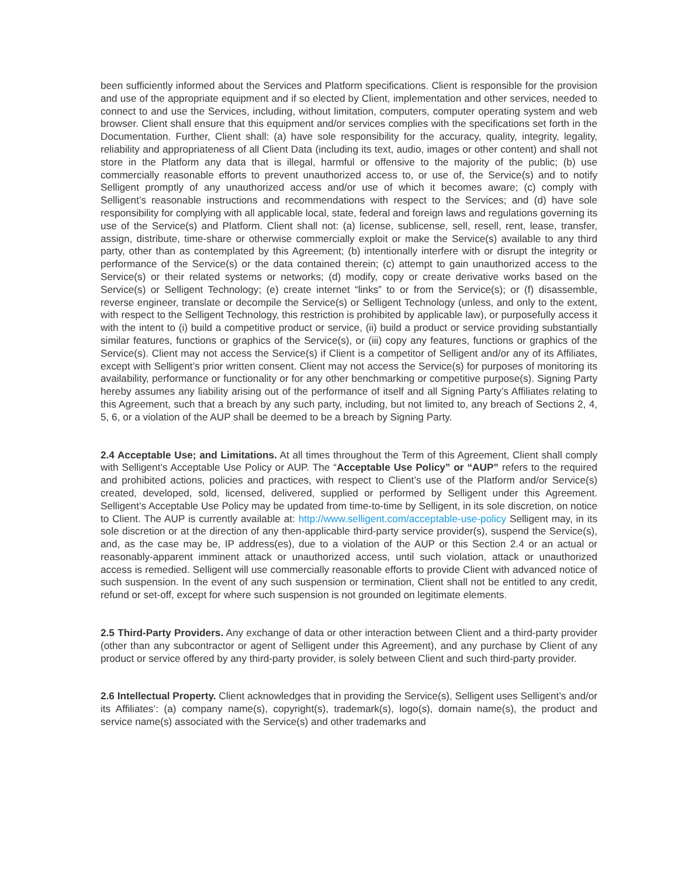been sufficiently informed about the Services and Platform specifications. Client is responsible for the provision and use of the appropriate equipment and if so elected by Client, implementation and other services, needed to connect to and use the Services, including, without limitation, computers, computer operating system and web browser. Client shall ensure that this equipment and/or services complies with the specifications set forth in the Documentation. Further, Client shall: (a) have sole responsibility for the accuracy, quality, integrity, legality, reliability and appropriateness of all Client Data (including its text, audio, images or other content) and shall not store in the Platform any data that is illegal, harmful or offensive to the majority of the public; (b) use commercially reasonable efforts to prevent unauthorized access to, or use of, the Service(s) and to notify Selligent promptly of any unauthorized access and/or use of which it becomes aware; (c) comply with Selligent’s reasonable instructions and recommendations with respect to the Services; and (d) have sole responsibility for complying with all applicable local, state, federal and foreign laws and regulations governing its use of the Service(s) and Platform. Client shall not: (a) license, sublicense, sell, resell, rent, lease, transfer, assign, distribute, time-share or otherwise commercially exploit or make the Service(s) available to any third party, other than as contemplated by this Agreement; (b) intentionally interfere with or disrupt the integrity or performance of the Service(s) or the data contained therein; (c) attempt to gain unauthorized access to the Service(s) or their related systems or networks; (d) modify, copy or create derivative works based on the Service(s) or Selligent Technology; (e) create internet “links” to or from the Service(s); or (f) disassemble, reverse engineer, translate or decompile the Service(s) or Selligent Technology (unless, and only to the extent, with respect to the Selligent Technology, this restriction is prohibited by applicable law), or purposefully access it with the intent to (i) build a competitive product or service, (ii) build a product or service providing substantially similar features, functions or graphics of the Service(s), or (iii) copy any features, functions or graphics of the Service(s). Client may not access the Service(s) if Client is a competitor of Selligent and/or any of its Affiliates, except with Selligent’s prior written consent. Client may not access the Service(s) for purposes of monitoring its availability, performance or functionality or for any other benchmarking or competitive purpose(s). Signing Party hereby assumes any liability arising out of the performance of itself and all Signing Party’s Affiliates relating to this Agreement, such that a breach by any such party, including, but not limited to, any breach of Sections 2, 4, 5, 6, or a violation of the AUP shall be deemed to be a breach by Signing Party.
2.4 Acceptable Use; and Limitations. At all times throughout the Term of this Agreement, Client shall comply with Selligent’s Acceptable Use Policy or AUP. The “Acceptable Use Policy” or “AUP” refers to the required and prohibited actions, policies and practices, with respect to Client’s use of the Platform and/or Service(s) created, developed, sold, licensed, delivered, supplied or performed by Selligent under this Agreement. Selligent’s Acceptable Use Policy may be updated from time-to-time by Selligent, in its sole discretion, on notice to Client. The AUP is currently available at: http://www.selligent.com/acceptable-use-policy Selligent may, in its sole discretion or at the direction of any then-applicable third-party service provider(s), suspend the Service(s), and, as the case may be, IP address(es), due to a violation of the AUP or this Section 2.4 or an actual or reasonably-apparent imminent attack or unauthorized access, until such violation, attack or unauthorized access is remedied. Selligent will use commercially reasonable efforts to provide Client with advanced notice of such suspension. In the event of any such suspension or termination, Client shall not be entitled to any credit, refund or set-off, except for where such suspension is not grounded on legitimate elements.
2.5 Third-Party Providers. Any exchange of data or other interaction between Client and a third-party provider (other than any subcontractor or agent of Selligent under this Agreement), and any purchase by Client of any product or service offered by any third-party provider, is solely between Client and such third-party provider.
2.6 Intellectual Property. Client acknowledges that in providing the Service(s), Selligent uses Selligent’s and/or its Affiliates’: (a) company name(s), copyright(s), trademark(s), logo(s), domain name(s), the product and service name(s) associated with the Service(s) and other trademarks and